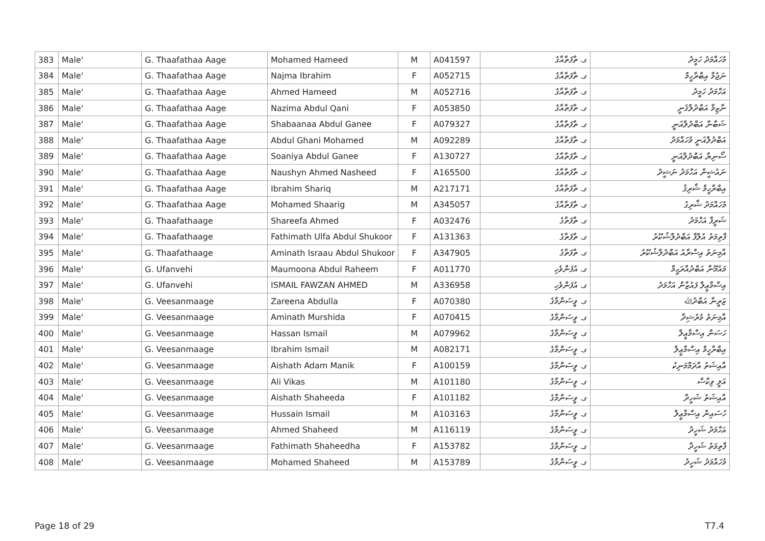| 383 | Male' | G. Thaafathaa Aage | Mohamed Hameed | M | A041597 | ގ. ތާފަތާއާގެ | މުހައްމަދު ހަމީދު |
| 384 | Male' | G. Thaafathaa Aage | Najma Ibrahim | F | A052715 | ގ. ތާފަތާއާގެ | ނަޖުމާ އިބްރާހީމް |
| 385 | Male' | G. Thaafathaa Aage | Ahmed Hameed | M | A052716 | ގ. ތާފަތާއާގެ | އަހްމަދު ހަމީދު |
| 386 | Male' | G. Thaafathaa Aage | Nazima Abdul Qani | F | A053850 | ގ. ތާފަތާއާގެ | ނާޒިމާ އަބްދުލްޤަނީ |
| 387 | Male' | G. Thaafathaa Aage | Shabaanaa Abdul Ganee | F | A079327 | ގ. ތާފަތާއާގެ | ޝަބާނާ އަބްދުލްޣަނީ |
| 388 | Male' | G. Thaafathaa Aage | Abdul Ghani Mohamed | M | A092289 | ގ. ތާފަތާއާގެ | އަބްދުލްޣަނީ މުހައްމަދު |
| 389 | Male' | G. Thaafathaa Aage | Soaniya Abdul Ganee | F | A130727 | ގ. ތާފަތާއާގެ | ސޯނިޔާ އަބްދުލްޣަނީ |
| 390 | Male' | G. Thaafathaa Aage | Naushyn Ahmed Nasheed | F | A165500 | ގ. ތާފަތާއާގެ | ނައުޝީން އަހްމަދު ނަޝީދު |
| 391 | Male' | G. Thaafathaa Aage | Ibrahim Shariq | M | A217171 | ގ. ތާފަތާއާގެ | އިބްރާހީމް ޝާރިޤު |
| 392 | Male' | G. Thaafathaa Aage | Mohamed Shaarig | M | A345057 | ގ. ތާފަތާއާގެ | މުހައްމަދު ޝާރިގު |
| 393 | Male' | G. Thaafathaage | Shareefa Ahmed | F | A032476 | ގ. ތާފަތާގެ | ޝަރީފާ އަހްމަދު |
| 394 | Male' | G. Thaafathaage | Fathimath Ulfa Abdul Shukoor | F | A131363 | ގ. ތާފަތާގެ | ފާތިމަތު އުލްފާ އަބްދުލްޝުކޫރު |
| 395 | Male' | G. Thaafathaage | Aminath Israau Abdul Shukoor | F | A347905 | ގ. ތާފަތާގެ | އާމިނަތު އިސްރާއު އަބްދުލްޝުކޫރު |
| 396 | Male' | G. Ufanvehi | Maumoona Abdul Raheem | F | A011770 | ގ. އުފަންވެހި | މައުމޫނާ އަބްދުއްރަޙީމް |
| 397 | Male' | G. Ufanvehi | ISMAIL FAWZAN AHMED | M | A336958 | ގ. އުފަންވެހި | އިސްމާޢީލް ފައުޒާން އަހްމަދު |
| 398 | Male' | G. Veesanmaage | Zareena Abdulla | F | A070380 | ގ. ވީސަންމާގެ | ޒަރީނާ އަބްދުﷲ |
| 399 | Male' | G. Veesanmaage | Aminath Murshida | F | A070415 | ގ. ވީސަންމާގެ | އާމިނަތު މުރުޝިދާ |
| 400 | Male' | G. Veesanmaage | Hassan Ismail | M | A079962 | ގ. ވީސަންމާގެ | ހަސަން އިސްމާޢީލް |
| 401 | Male' | G. Veesanmaage | Ibrahim Ismail | M | A082171 | ގ. ވީސަންމާގެ | އިބްރާހީމް އިސްމާޢީލް |
| 402 | Male' | G. Veesanmaage | Aishath Adam Manik | F | A100159 | ގ. ވީސަންމާގެ | އާއިޝަތު އާދަމްމަނިކު |
| 403 | Male' | G. Veesanmaage | Ali Vikas | M | A101180 | ގ. ވީސަންމާގެ | އަލީ ވިކާސް |
| 404 | Male' | G. Veesanmaage | Aishath Shaheeda | F | A101182 | ގ. ވީސަންމާގެ | އާއިޝަތު ޝަހީދާ |
| 405 | Male' | G. Veesanmaage | Hussain Ismail | M | A103163 | ގ. ވީސަންމާގެ | ހުސައިން އިސްމާޢީލް |
| 406 | Male' | G. Veesanmaage | Ahmed Shaheed | M | A116119 | ގ. ވީސަންމާގެ | އަހްމަދު ޝަހީދު |
| 407 | Male' | G. Veesanmaage | Fathimath Shaheedha | F | A153782 | ގ. ވީސަންމާގެ | ފާތިމަތު ޝަހީދާ |
| 408 | Male' | G. Veesanmaage | Mohamed Shaheed | M | A153789 | ގ. ވީސަންމާގެ | މުހައްމަދު ޝަހީދު |
Page 18 of 29 T7.4